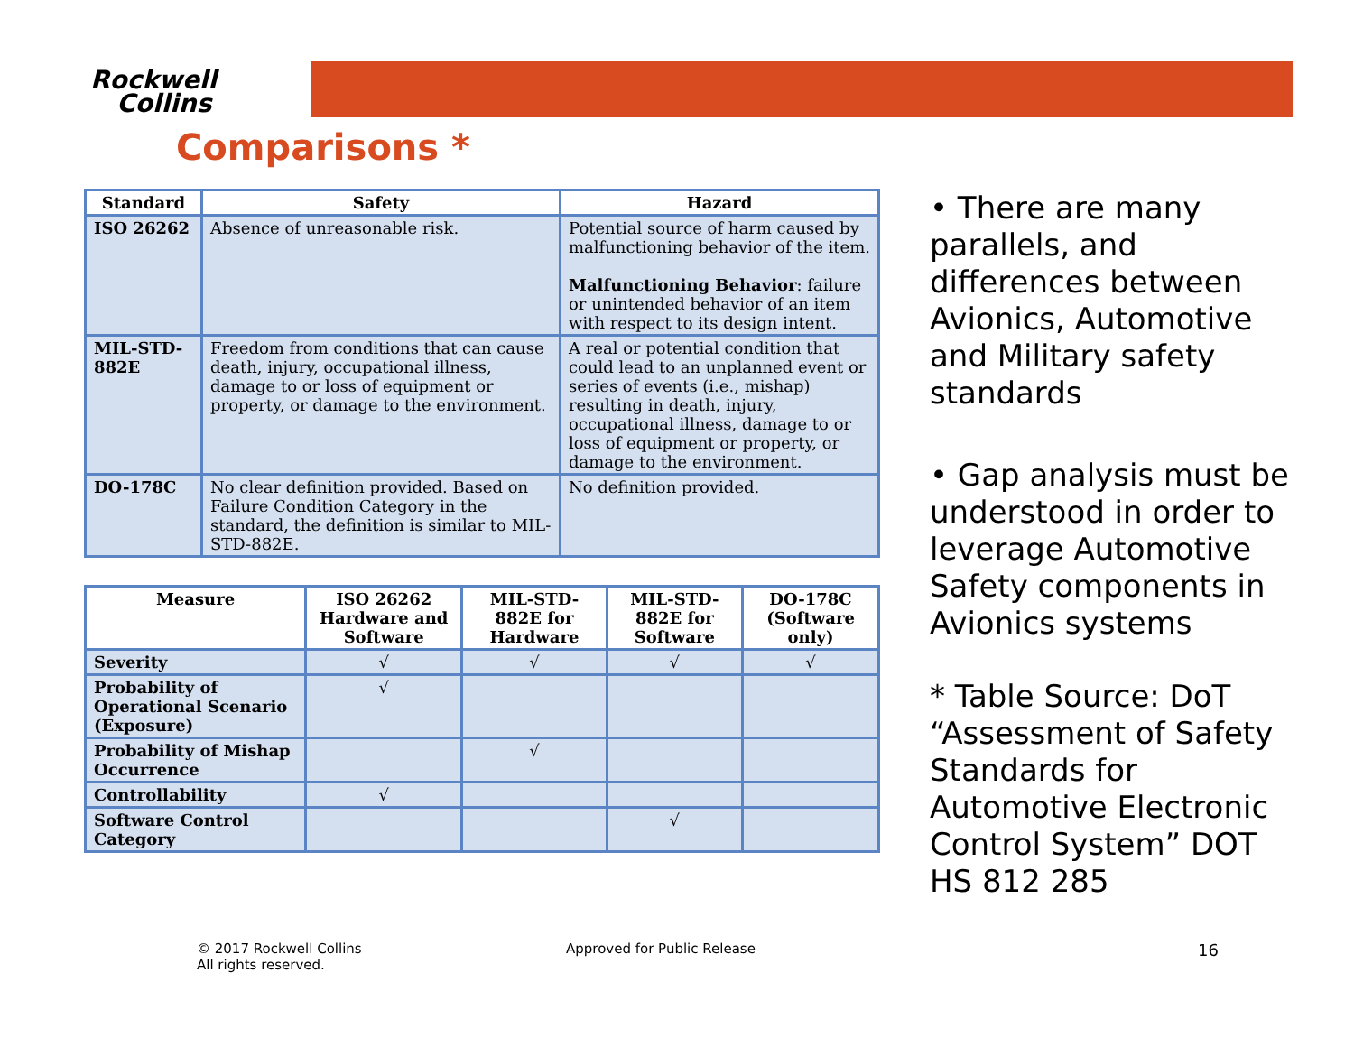Rockwell
Collins
Comparisons *
| Standard | Safety | Hazard |
| --- | --- | --- |
| ISO 26262 | Absence of unreasonable risk. | Potential source of harm caused by malfunctioning behavior of the item. Malfunctioning Behavior : failure or unintended behavior of an item with respect to its design intent. |
| MIL-STD-882E | Freedom from conditions that can cause death, injury, occupational illness, damage to or loss of equipment or property, or damage to the environment. | A real or potential condition that could lead to an unplanned event or series of events (i.e., mishap) resulting in death, injury, occupational illness, damage to or loss of equipment or property, or damage to the environment. |
| DO-178C | No clear definition provided. Based on Failure Condition Category in the standard, the definition is similar to MIL-STD-882E. | No definition provided. |
| Measure | ISO 26262 Hardware and Software | MIL-STD-882E for Hardware | MIL-STD-882E for Software | DO-178C (Software only) |
| --- | --- | --- | --- | --- |
| Severity | √ | √ | √ | √ |
| Probability of Operational Scenario (Exposure) | √ | | | |
| Probability of Mishap Occurrence | | √ | | |
| Controllability | √ | | | |
| Software Control Category | | | √ | |
• There are many parallels, and differences between Avionics, Automotive and Military safety standards
• Gap analysis must be understood in order to leverage Automotive Safety components in Avionics systems
* Table Source: DoT “Assessment of Safety Standards for Automotive Electronic Control System” DOT HS 812 285
© 2017 Rockwell Collins
All rights reserved.
Approved for Public Release 16